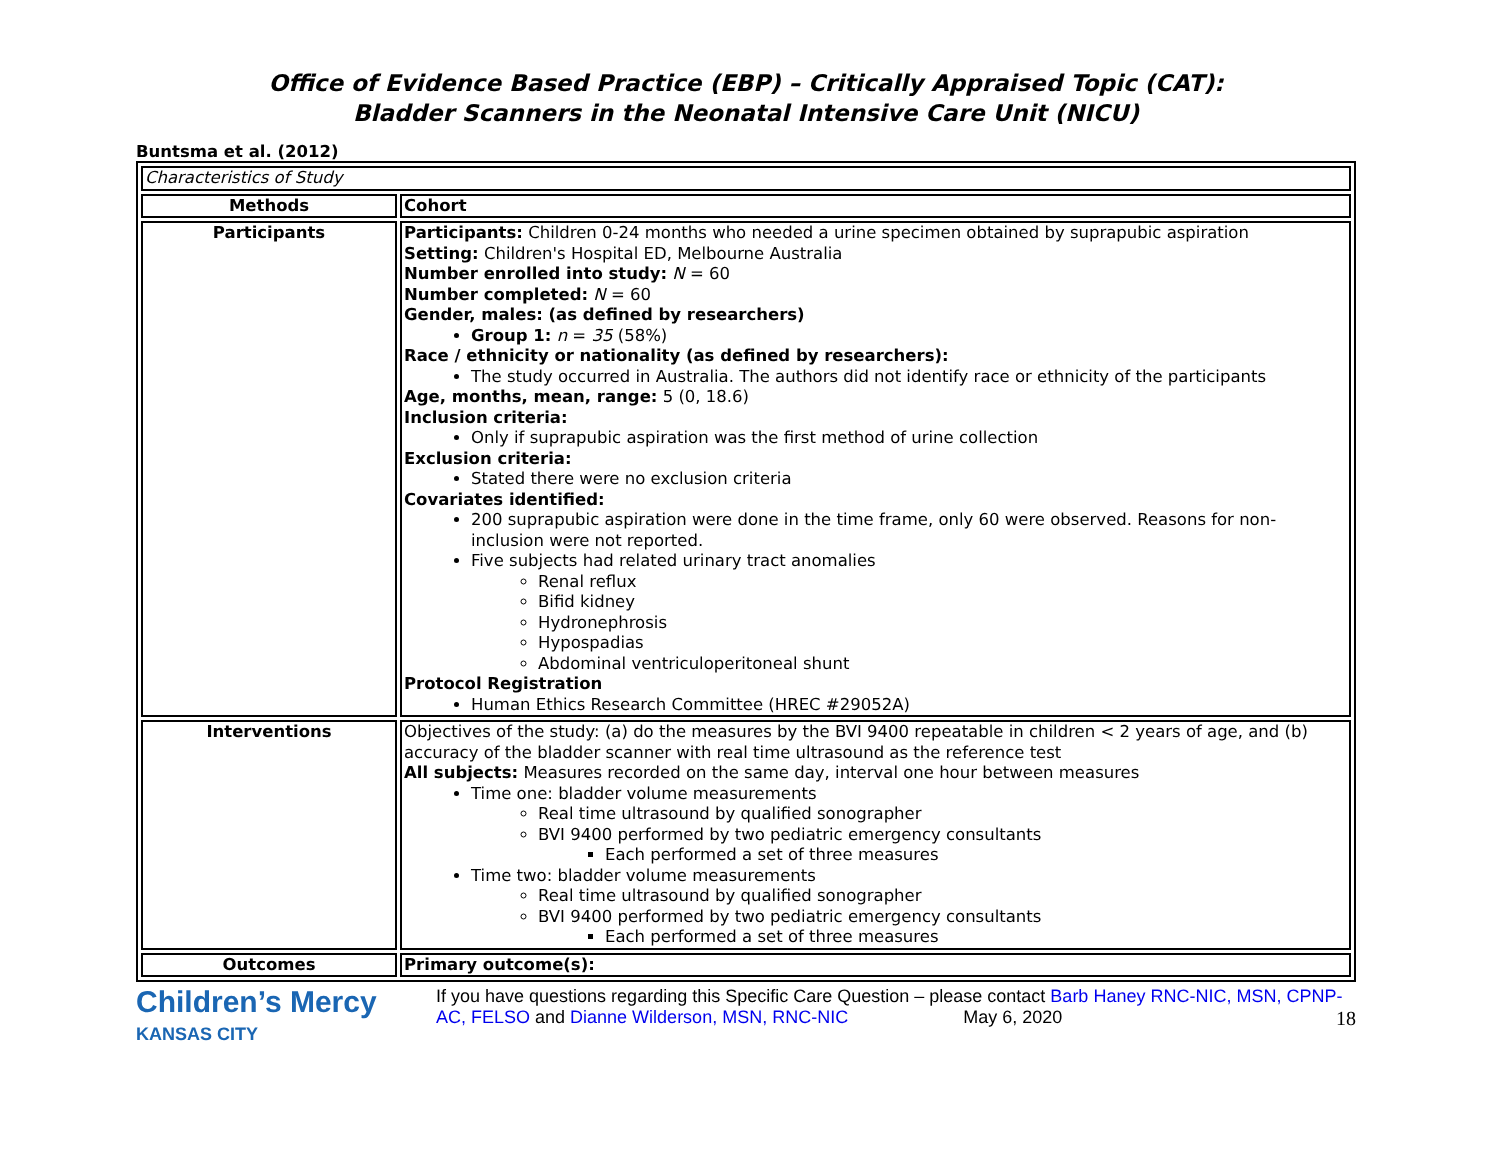Office of Evidence Based Practice (EBP) – Critically Appraised Topic (CAT):
Bladder Scanners in the Neonatal Intensive Care Unit (NICU)
Buntsma et al. (2012)
| Characteristics of Study | |
| Methods | Cohort |
| Participants | Participants: Children 0-24 months who needed a urine specimen obtained by suprapubic aspiration Setting: Children's Hospital ED, Melbourne Australia Number enrolled into study: N = 60 Number completed: N = 60 Gender, males: (as defined by researchers) Group 1: n = 35 (58%) Race / ethnicity or nationality (as defined by researchers): The study occurred in Australia. The authors did not identify race or ethnicity of the participants Age, months, mean, range: 5 (0, 18.6) Inclusion criteria: Only if suprapubic aspiration was the first method of urine collection Exclusion criteria: Stated there were no exclusion criteria Covariates identified: 200 suprapubic aspiration were done in the time frame, only 60 were observed. Reasons for non-inclusion were not reported. Five subjects had related urinary tract anomalies Renal reflux Bifid kidney Hydronephrosis Hypospadias Abdominal ventriculoperitoneal shunt Protocol Registration Human Ethics Research Committee (HREC #29052A) |
| Interventions | Objectives of the study: (a) do the measures by the BVI 9400 repeatable in children < 2 years of age, and (b) accuracy of the bladder scanner with real time ultrasound as the reference test All subjects: Measures recorded on the same day, interval one hour between measures Time one: bladder volume measurements Real time ultrasound by qualified sonographer BVI 9400 performed by two pediatric emergency consultants Each performed a set of three measures Time two: bladder volume measurements Real time ultrasound by qualified sonographer BVI 9400 performed by two pediatric emergency consultants Each performed a set of three measures |
| Outcomes | Primary outcome(s): |
Children’s Mercy
KANSAS CITY
If you have questions regarding this Specific Care Question – please contact Barb Haney RNC-NIC, MSN, CPNP-AC, FELSO and Dianne Wilderson, MSN, RNC-NIC May 6, 2020 18